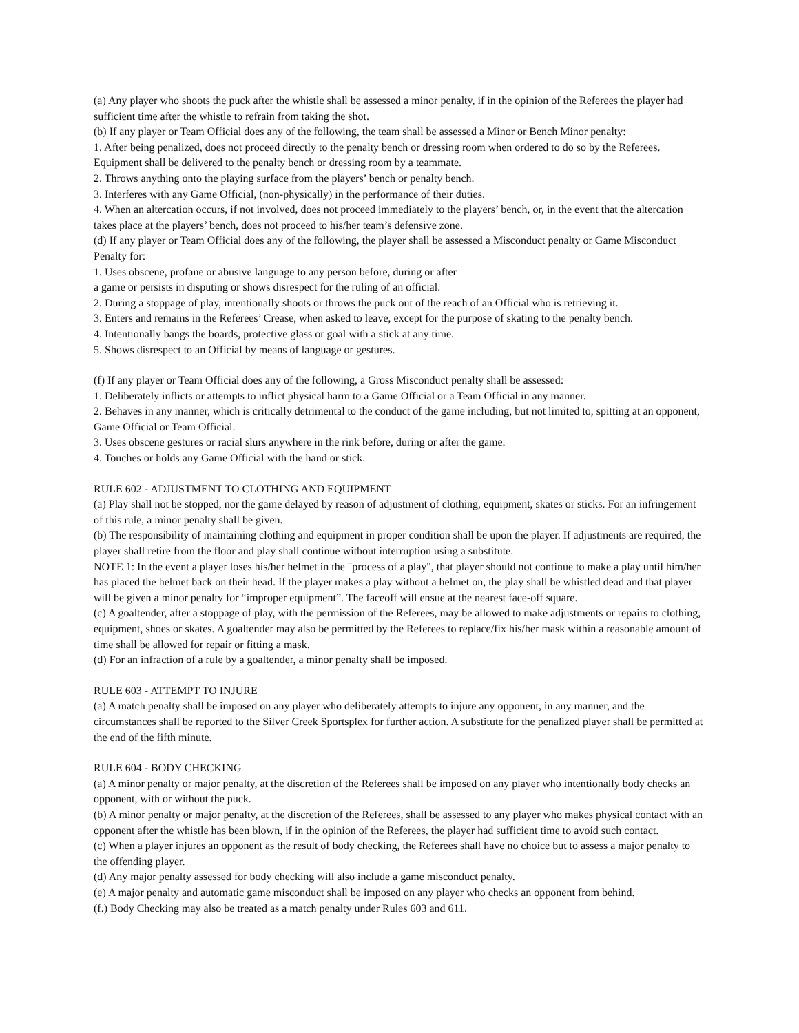(a) Any player who shoots the puck after the whistle shall be assessed a minor penalty, if in the opinion of the Referees the player had sufficient time after the whistle to refrain from taking the shot.
(b) If any player or Team Official does any of the following, the team shall be assessed a Minor or Bench Minor penalty:
1. After being penalized, does not proceed directly to the penalty bench or dressing room when ordered to do so by the Referees. Equipment shall be delivered to the penalty bench or dressing room by a teammate.
2. Throws anything onto the playing surface from the players’ bench or penalty bench.
3. Interferes with any Game Official, (non-physically) in the performance of their duties.
4. When an altercation occurs, if not involved, does not proceed immediately to the players’ bench, or, in the event that the altercation takes place at the players’ bench, does not proceed to his/her team’s defensive zone.
(d) If any player or Team Official does any of the following, the player shall be assessed a Misconduct penalty or Game Misconduct Penalty for:
1. Uses obscene, profane or abusive language to any person before, during or after
a game or persists in disputing or shows disrespect for the ruling of an official.
2. During a stoppage of play, intentionally shoots or throws the puck out of the reach of an Official who is retrieving it.
3. Enters and remains in the Referees’ Crease, when asked to leave, except for the purpose of skating to the penalty bench.
4. Intentionally bangs the boards, protective glass or goal with a stick at any time.
5. Shows disrespect to an Official by means of language or gestures.
(f) If any player or Team Official does any of the following, a Gross Misconduct penalty shall be assessed:
1. Deliberately inflicts or attempts to inflict physical harm to a Game Official or a Team Official in any manner.
2. Behaves in any manner, which is critically detrimental to the conduct of the game including, but not limited to, spitting at an opponent, Game Official or Team Official.
3. Uses obscene gestures or racial slurs anywhere in the rink before, during or after the game.
4. Touches or holds any Game Official with the hand or stick.
RULE 602 - ADJUSTMENT TO CLOTHING AND EQUIPMENT
(a) Play shall not be stopped, nor the game delayed by reason of adjustment of clothing, equipment, skates or sticks. For an infringement of this rule, a minor penalty shall be given.
(b) The responsibility of maintaining clothing and equipment in proper condition shall be upon the player. If adjustments are required, the player shall retire from the floor and play shall continue without interruption using a substitute.
NOTE 1: In the event a player loses his/her helmet in the "process of a play", that player should not continue to make a play until him/her has placed the helmet back on their head. If the player makes a play without a helmet on, the play shall be whistled dead and that player will be given a minor penalty for “improper equipment”. The faceoff will ensue at the nearest face-off square.
(c) A goaltender, after a stoppage of play, with the permission of the Referees, may be allowed to make adjustments or repairs to clothing, equipment, shoes or skates. A goaltender may also be permitted by the Referees to replace/fix his/her mask within a reasonable amount of time shall be allowed for repair or fitting a mask.
(d) For an infraction of a rule by a goaltender, a minor penalty shall be imposed.
RULE 603 - ATTEMPT TO INJURE
(a) A match penalty shall be imposed on any player who deliberately attempts to injure any opponent, in any manner, and the circumstances shall be reported to the Silver Creek Sportsplex for further action. A substitute for the penalized player shall be permitted at the end of the fifth minute.
RULE 604 - BODY CHECKING
(a) A minor penalty or major penalty, at the discretion of the Referees shall be imposed on any player who intentionally body checks an opponent, with or without the puck.
(b) A minor penalty or major penalty, at the discretion of the Referees, shall be assessed to any player who makes physical contact with an opponent after the whistle has been blown, if in the opinion of the Referees, the player had sufficient time to avoid such contact.
(c) When a player injures an opponent as the result of body checking, the Referees shall have no choice but to assess a major penalty to the offending player.
(d) Any major penalty assessed for body checking will also include a game misconduct penalty.
(e) A major penalty and automatic game misconduct shall be imposed on any player who checks an opponent from behind.
(f.) Body Checking may also be treated as a match penalty under Rules 603 and 611.